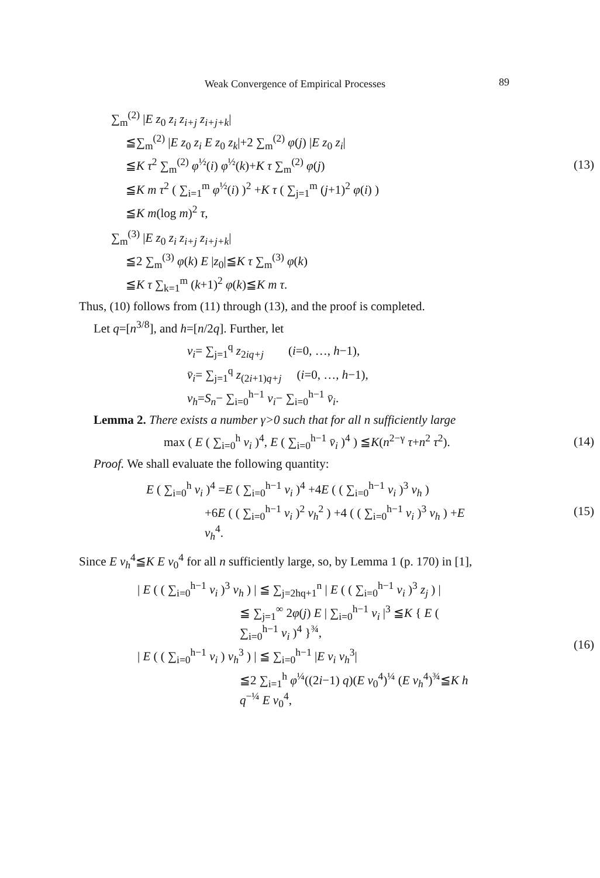Weak Convergence of Empirical Processes 89
∑<sub>m</sub><sup>(2)</sup> |E z<sub>0</sub> z<sub>i</sub> z<sub>i+j</sub> z<sub>i+j+k</sub>|
≦∑<sub>m</sub><sup>(2)</sup> |E z<sub>0</sub> z<sub>i</sub> E z<sub>0</sub> z<sub>k</sub>|+2 ∑<sub>m</sub><sup>(2)</sup> φ(j) |E z<sub>0</sub> z<sub>i</sub>|
≦K τ<sup>2</sup> ∑<sub>m</sub><sup>(2)</sup> φ<sup>½</sup>(i) φ<sup>½</sup>(k)+K τ ∑<sub>m</sub><sup>(2)</sup> φ(j)
≦K m τ<sup>2</sup> ( ∑<sub>i=1</sub><sup>m</sup> φ<sup>½</sup>(i) )<sup>2</sup> +K τ ( ∑<sub>j=1</sub><sup>m</sup> (j+1)<sup>2</sup> φ(i) )
≦K m(log m)<sup>2</sup> τ,
(13)
∑<sub>m</sub><sup>(3)</sup> |E z<sub>0</sub> z<sub>i</sub> z<sub>i+j</sub> z<sub>i+j+k</sub>|
≦2 ∑<sub>m</sub><sup>(3)</sup> φ(k) E |z<sub>0</sub>|≦K τ ∑<sub>m</sub><sup>(3)</sup> φ(k)
≦K τ ∑<sub>k=1</sub><sup>m</sup> (k+1)<sup>2</sup> φ(k)≦K m τ.
Thus, (10) follows from (11) through (13), and the proof is completed.
Let q=[n<sup>3/8</sup>], and h=[n/2q]. Further, let
v<sub>i</sub>= ∑<sub>j=1</sub><sup>q</sup> z<sub>2iq+j</sub> (i=0, …, h−1),
v̄<sub>i</sub>= ∑<sub>j=1</sub><sup>q</sup> z<sub>(2i+1)q+j</sub> (i=0, …, h−1),
v<sub>h</sub>=S<sub>n</sub>− ∑<sub>i=0</sub><sup>h−1</sup> v<sub>i</sub>− ∑<sub>i=0</sub><sup>h−1</sup> v̄<sub>i</sub>.
Lemma 2. There exists a number γ>0 such that for all n sufficiently large
max ( E ( ∑<sub>i=0</sub><sup>h</sup> v<sub>i</sub> )<sup>4</sup>, E ( ∑<sub>i=0</sub><sup>h−1</sup> v̄<sub>i</sub> )<sup>4</sup> ) ≦K(n<sup>2−γ</sup> τ+n<sup>2</sup> τ<sup>2</sup>).
(14)
Proof. We shall evaluate the following quantity:
E ( ∑<sub>i=0</sub><sup>h</sup> v<sub>i</sub> )<sup>4</sup> =E ( ∑<sub>i=0</sub><sup>h−1</sup> v<sub>i</sub> )<sup>4</sup> +4E ( ( ∑<sub>i=0</sub><sup>h−1</sup> v<sub>i</sub> )<sup>3</sup> v<sub>h</sub> )
+6E ( ( ∑<sub>i=0</sub><sup>h−1</sup> v<sub>i</sub> )<sup>2</sup> v<sub>h</sub><sup>2</sup> ) +4 ( ( ∑<sub>i=0</sub><sup>h−1</sup> v<sub>i</sub> )<sup>3</sup> v<sub>h</sub> ) +E v<sub>h</sub><sup>4</sup>.
(15)
Since E v<sub>h</sub><sup>4</sup>≦K E v<sub>0</sub><sup>4</sup> for all n sufficiently large, so, by Lemma 1 (p. 170) in [1],
| E ( ( ∑<sub>i=0</sub><sup>h−1</sup> v<sub>i</sub> )<sup>3</sup> v<sub>h</sub> ) | ≦ ∑<sub>j=2hq+1</sub><sup>n</sup> | E ( ( ∑<sub>i=0</sub><sup>h−1</sup> v<sub>i</sub> )<sup>3</sup> z<sub>j</sub> ) |
≦ ∑<sub>j=1</sub><sup>∞</sup> 2φ(j) E | ∑<sub>i=0</sub><sup>h−1</sup> v<sub>i</sub> |<sup>3</sup> ≦K { E ( ∑<sub>i=0</sub><sup>h−1</sup> v<sub>i</sub> )<sup>4</sup> }<sup>¾</sup>,
| E ( ( ∑<sub>i=0</sub><sup>h−1</sup> v<sub>i</sub> ) v<sub>h</sub><sup>3</sup> ) | ≦ ∑<sub>i=0</sub><sup>h−1</sup> |E v<sub>i</sub> v<sub>h</sub><sup>3</sup>|
≦2 ∑<sub>i=1</sub><sup>h</sup> φ<sup>¼</sup>((2i−1) q)(E v<sub>0</sub><sup>4</sup>)<sup>¼</sup> (E v<sub>h</sub><sup>4</sup>)<sup>¾</sup>≦K h q<sup>−¼</sup> E v<sub>0</sub><sup>4</sup>,
(16)